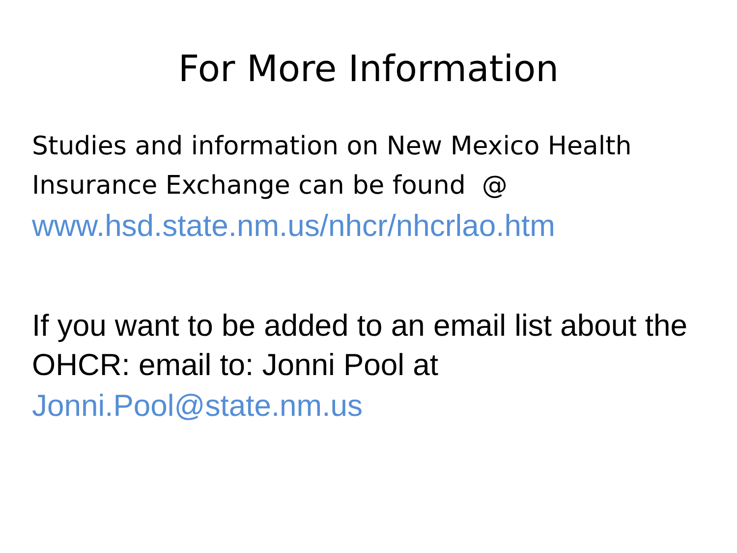For More Information
Studies and information on New Mexico Health Insurance Exchange can be found @
www.hsd.state.nm.us/nhcr/nhcrlao.htm
If you want to be added to an email list about the OHCR: email to: Jonni Pool at
Jonni.Pool@state.nm.us